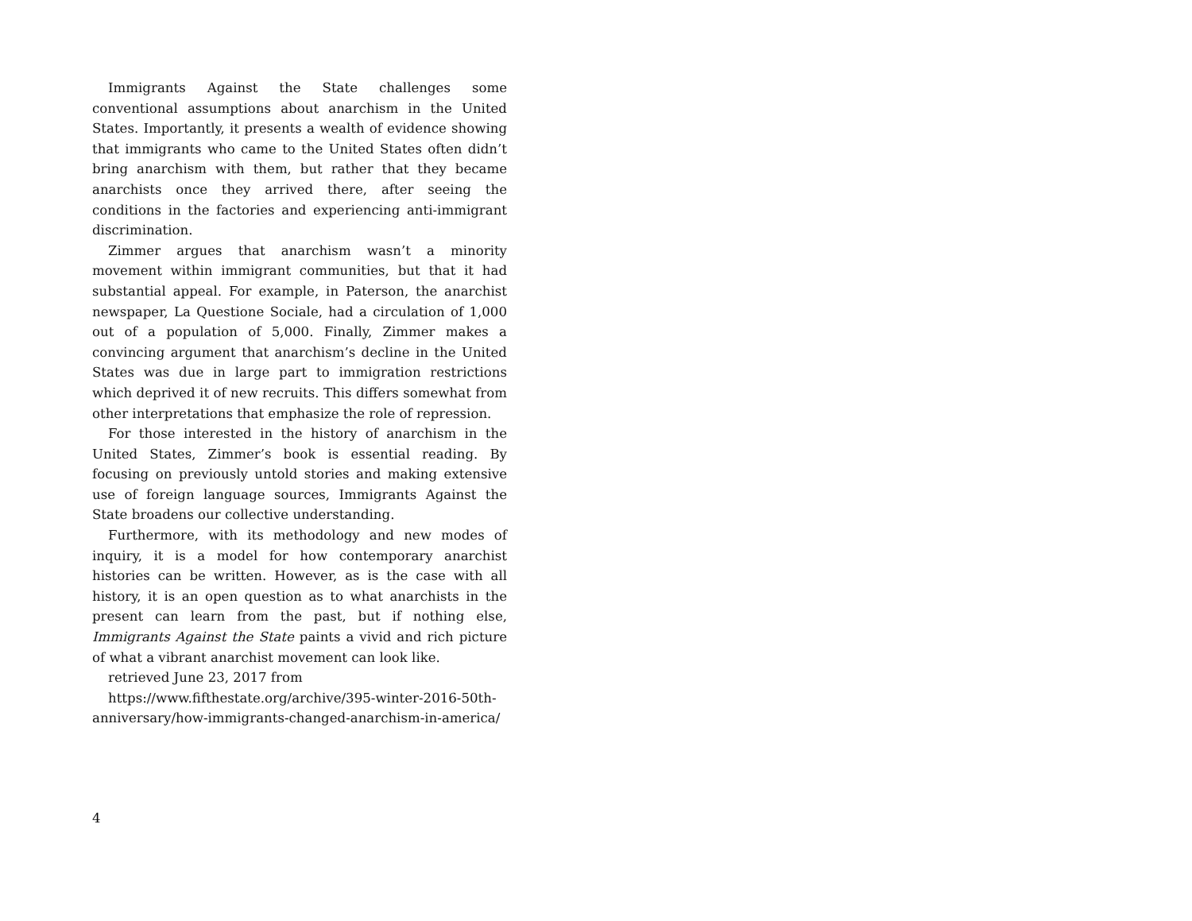Immigrants Against the State challenges some conventional assumptions about anarchism in the United States. Importantly, it presents a wealth of evidence showing that immigrants who came to the United States often didn’t bring anarchism with them, but rather that they became anarchists once they arrived there, after seeing the conditions in the factories and experiencing anti-immigrant discrimination.
Zimmer argues that anarchism wasn’t a minority movement within immigrant communities, but that it had substantial appeal. For example, in Paterson, the anarchist newspaper, La Questione Sociale, had a circulation of 1,000 out of a population of 5,000. Finally, Zimmer makes a convincing argument that anarchism’s decline in the United States was due in large part to immigration restrictions which deprived it of new recruits. This differs somewhat from other interpretations that emphasize the role of repression.
For those interested in the history of anarchism in the United States, Zimmer’s book is essential reading. By focusing on previously untold stories and making extensive use of foreign language sources, Immigrants Against the State broadens our collective understanding.
Furthermore, with its methodology and new modes of inquiry, it is a model for how contemporary anarchist histories can be written. However, as is the case with all history, it is an open question as to what anarchists in the present can learn from the past, but if nothing else, Immigrants Against the State paints a vivid and rich picture of what a vibrant anarchist movement can look like.
retrieved June 23, 2017 from
https://www.fifthestate.org/archive/395-winter-2016-50th-anniversary/how-immigrants-changed-anarchism-in-america/
4